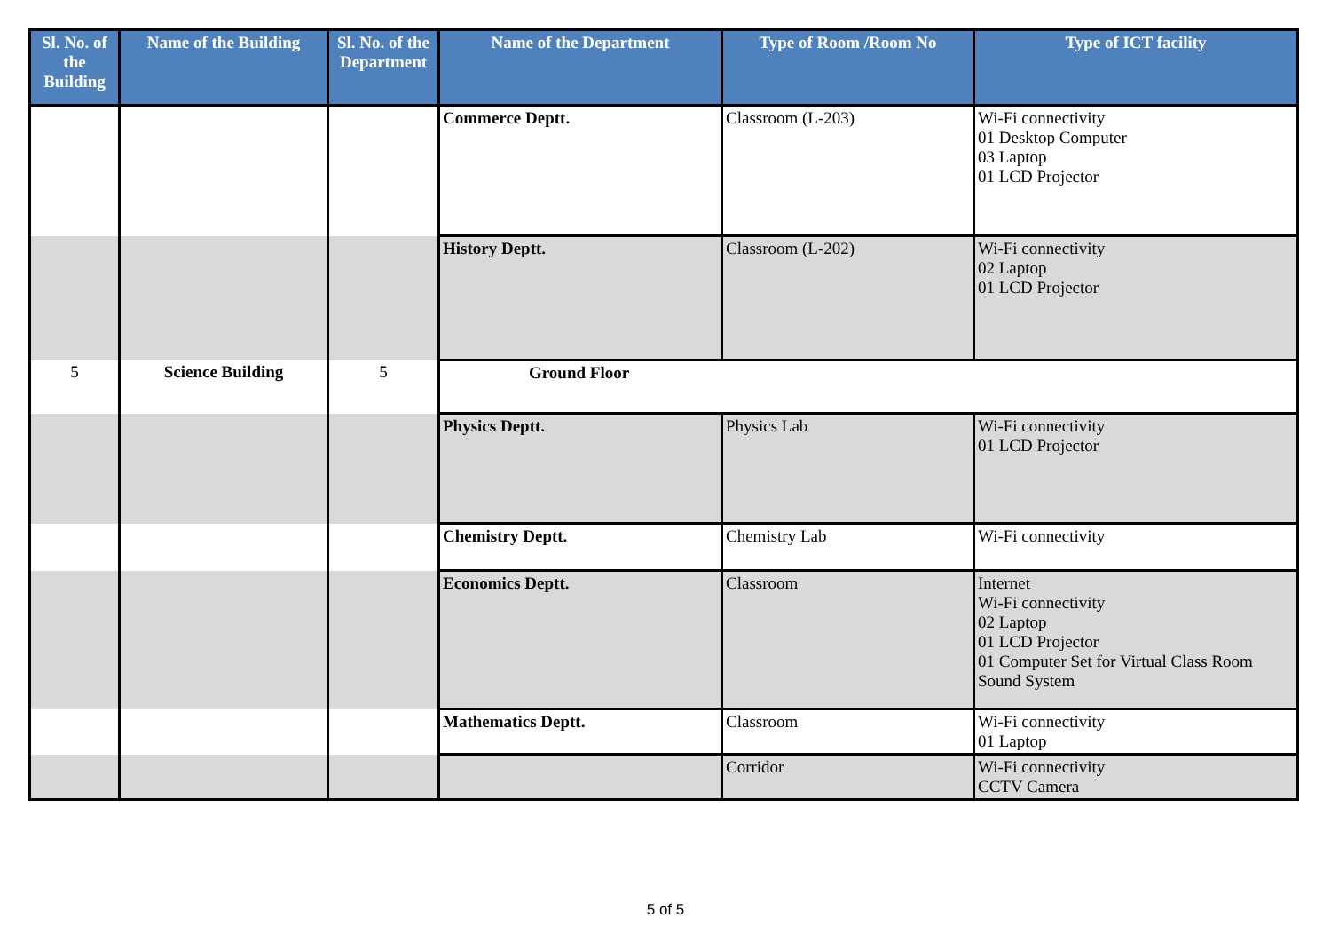| Sl. No. of the Building | Name of the Building | Sl. No. of the Department | Name of the Department | Type of Room /Room No | Type of ICT facility |
| --- | --- | --- | --- | --- | --- |
| | | | Commerce Deptt. | Classroom (L-203) | Wi-Fi connectivity 01 Desktop Computer 03 Laptop 01 LCD Projector |
| | | | History Deptt. | Classroom (L-202) | Wi-Fi connectivity 02 Laptop 01 LCD Projector |
| 5 | Science Building | 5 | Ground Floor | | |
| | | | Physics Deptt. | Physics Lab | Wi-Fi connectivity 01 LCD Projector |
| | | | Chemistry Deptt. | Chemistry Lab | Wi-Fi connectivity |
| | | | Economics Deptt. | Classroom | Internet Wi-Fi connectivity 02 Laptop 01 LCD Projector 01 Computer Set for Virtual Class Room Sound System |
| | | | Mathematics Deptt. | Classroom | Wi-Fi connectivity 01 Laptop |
| | | | | Corridor | Wi-Fi connectivity CCTV Camera |
5 of 5